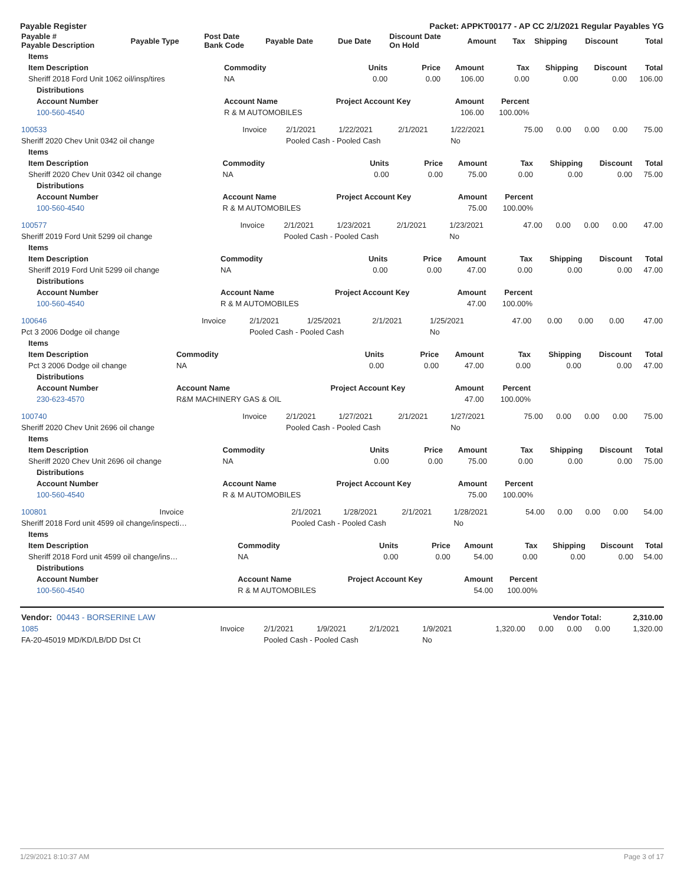Payable Register Packet: APPKT00177 - AP CC 2/1/2021 Regular Payables YG
| Payable # Payable Description | Payable Type | Post Date Bank Code | Payable Date | Due Date | Discount Date On Hold | Amount | Tax | Shipping | Discount | Total |
| --- | --- | --- | --- | --- | --- | --- | --- | --- | --- | --- |
| Items | | | | | | | | |
| Item Description | Commodity | Units | Price | Amount | Tax | Shipping | Discount | Total |
| Sheriff 2018 Ford Unit 1062 oil/insp/tires | NA | 0.00 | 0.00 | 106.00 | 0.00 | 0.00 | 0.00 | 106.00 |
| Distributions | | | | | | | | |
| Account Number | Account Name | Project Account Key | | Amount | Percent | | | |
| 100-560-4540 | R & M AUTOMOBILES | | | 106.00 | 100.00% | | | |
| 100533 | Invoice | 2/1/2021 | 1/22/2021 | 2/1/2021 | 1/22/2021 | 75.00 | 0.00 | 0.00 | 0.00 | 75.00 |
| Sheriff 2020 Chev Unit 0342 oil change | | Pooled Cash - Pooled Cash | | | No | | | | | |
| Items | | | | | | | | |
| Item Description | Commodity | Units | Price | Amount | Tax | Shipping | Discount | Total |
| Sheriff 2020 Chev Unit 0342 oil change | NA | 0.00 | 0.00 | 75.00 | 0.00 | 0.00 | 0.00 | 75.00 |
| Distributions | | | | | | | | |
| Account Number | Account Name | Project Account Key | | Amount | Percent | | | |
| 100-560-4540 | R & M AUTOMOBILES | | | 75.00 | 100.00% | | | |
| 100577 | Invoice | 2/1/2021 | 1/23/2021 | 2/1/2021 | 1/23/2021 | 47.00 | 0.00 | 0.00 | 0.00 | 47.00 |
| Sheriff 2019 Ford Unit 5299 oil change | | Pooled Cash - Pooled Cash | | | No | | | | | |
| Items | | | | | | | | |
| Item Description | Commodity | Units | Price | Amount | Tax | Shipping | Discount | Total |
| Sheriff 2019 Ford Unit 5299 oil change | NA | 0.00 | 0.00 | 47.00 | 0.00 | 0.00 | 0.00 | 47.00 |
| Distributions | | | | | | | | |
| Account Number | Account Name | Project Account Key | | Amount | Percent | | | |
| 100-560-4540 | R & M AUTOMOBILES | | | 47.00 | 100.00% | | | |
| 100646 | Invoice | 2/1/2021 | 1/25/2021 | 2/1/2021 | 1/25/2021 | 47.00 | 0.00 | 0.00 | 0.00 | 47.00 |
| Pct 3 2006 Dodge oil change | | Pooled Cash - Pooled Cash | | | No | | | | | |
| Items | | | | | | | | |
| Item Description | Commodity | Units | Price | Amount | Tax | Shipping | Discount | Total |
| Pct 3 2006 Dodge oil change | NA | 0.00 | 0.00 | 47.00 | 0.00 | 0.00 | 0.00 | 47.00 |
| Distributions | | | | | | | | |
| Account Number | Account Name | Project Account Key | | Amount | Percent | | | |
| 230-623-4570 | R&M MACHINERY GAS & OIL | | | 47.00 | 100.00% | | | |
| 100740 | Invoice | 2/1/2021 | 1/27/2021 | 2/1/2021 | 1/27/2021 | 75.00 | 0.00 | 0.00 | 0.00 | 75.00 |
| Sheriff 2020 Chev Unit 2696 oil change | | Pooled Cash - Pooled Cash | | | No | | | | | |
| Items | | | | | | | | |
| Item Description | Commodity | Units | Price | Amount | Tax | Shipping | Discount | Total |
| Sheriff 2020 Chev Unit 2696 oil change | NA | 0.00 | 0.00 | 75.00 | 0.00 | 0.00 | 0.00 | 75.00 |
| Distributions | | | | | | | | |
| Account Number | Account Name | Project Account Key | | Amount | Percent | | | |
| 100-560-4540 | R & M AUTOMOBILES | | | 75.00 | 100.00% | | | |
| 100801 | Invoice | 2/1/2021 | 1/28/2021 | 2/1/2021 | 1/28/2021 | 54.00 | 0.00 | 0.00 | 0.00 | 54.00 |
| Sheriff 2018 Ford unit 4599 oil change/inspecti… | | Pooled Cash - Pooled Cash | | | No | | | | | |
| Items | | | | | | | | |
| Item Description | Commodity | Units | Price | Amount | Tax | Shipping | Discount | Total |
| Sheriff 2018 Ford unit 4599 oil change/ins… | NA | 0.00 | 0.00 | 54.00 | 0.00 | 0.00 | 0.00 | 54.00 |
| Distributions | | | | | | | | |
| Account Number | Account Name | Project Account Key | | Amount | Percent | | | |
| 100-560-4540 | R & M AUTOMOBILES | | | 54.00 | 100.00% | | | |
| Vendor: 00443 - BORSERINE LAW | Vendor Total: | 2,310.00 |
| 1085 | Invoice | 2/1/2021 | 1/9/2021 | 2/1/2021 | 1/9/2021 | 1,320.00 | 0.00 | 0.00 | 0.00 | 1,320.00 |
| FA-20-45019 MD/KD/LB/DD Dst Ct | | Pooled Cash - Pooled Cash | | | No | | | | | |
1/29/2021 8:10:37 AM Page 3 of 17